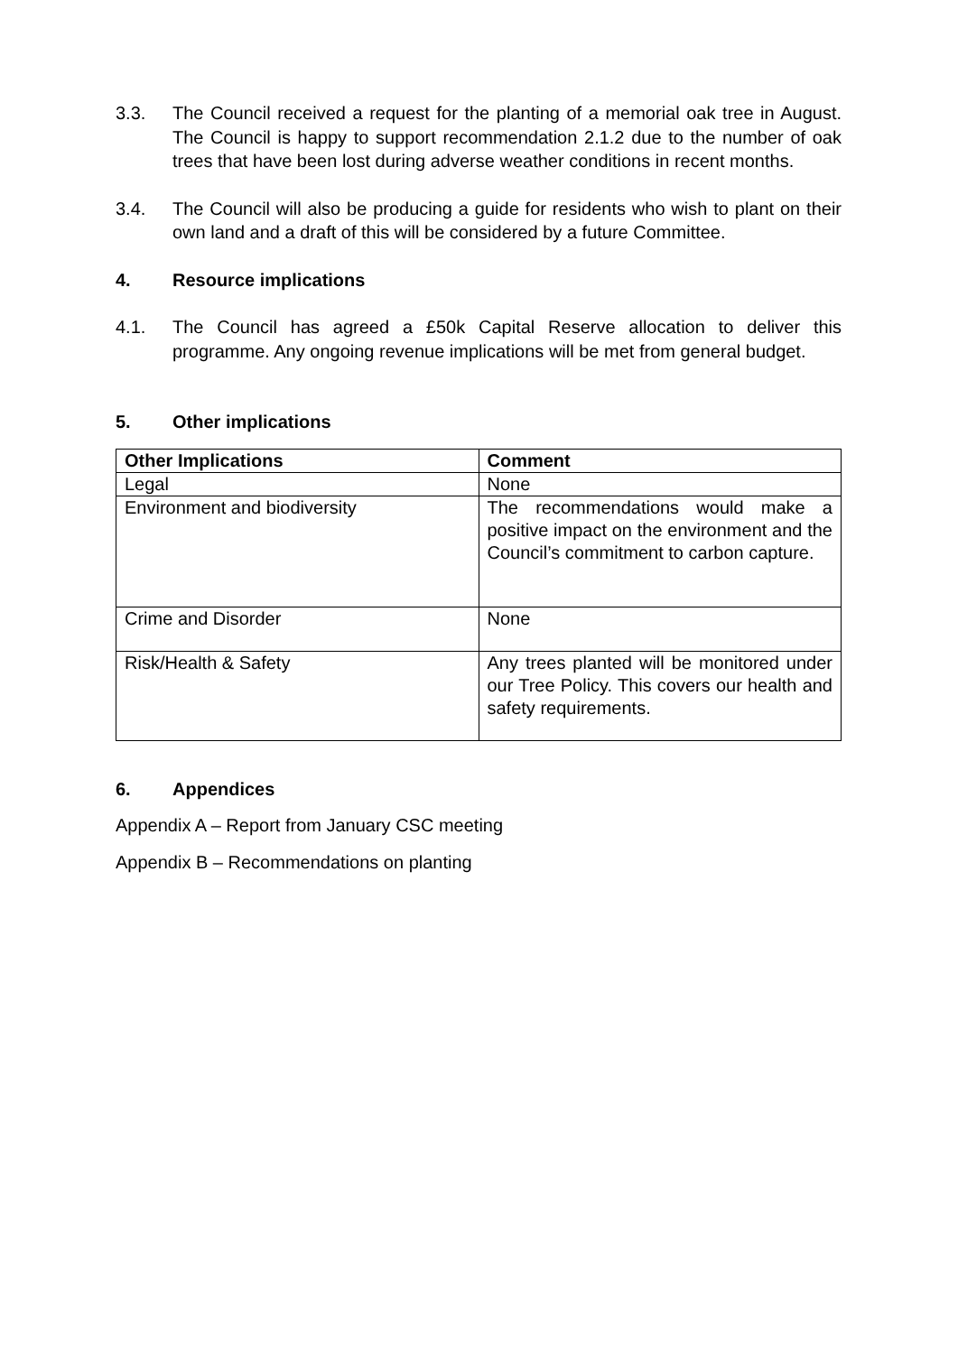3.3. The Council received a request for the planting of a memorial oak tree in August. The Council is happy to support recommendation 2.1.2 due to the number of oak trees that have been lost during adverse weather conditions in recent months.
3.4. The Council will also be producing a guide for residents who wish to plant on their own land and a draft of this will be considered by a future Committee.
4. Resource implications
4.1. The Council has agreed a £50k Capital Reserve allocation to deliver this programme. Any ongoing revenue implications will be met from general budget.
5. Other implications
| Other Implications | Comment |
| --- | --- |
| Legal | None |
| Environment and biodiversity | The recommendations would make a positive impact on the environment and the Council’s commitment to carbon capture. |
| Crime and Disorder | None |
| Risk/Health & Safety | Any trees planted will be monitored under our Tree Policy. This covers our health and safety requirements. |
6. Appendices
Appendix A – Report from January CSC meeting
Appendix B – Recommendations on planting